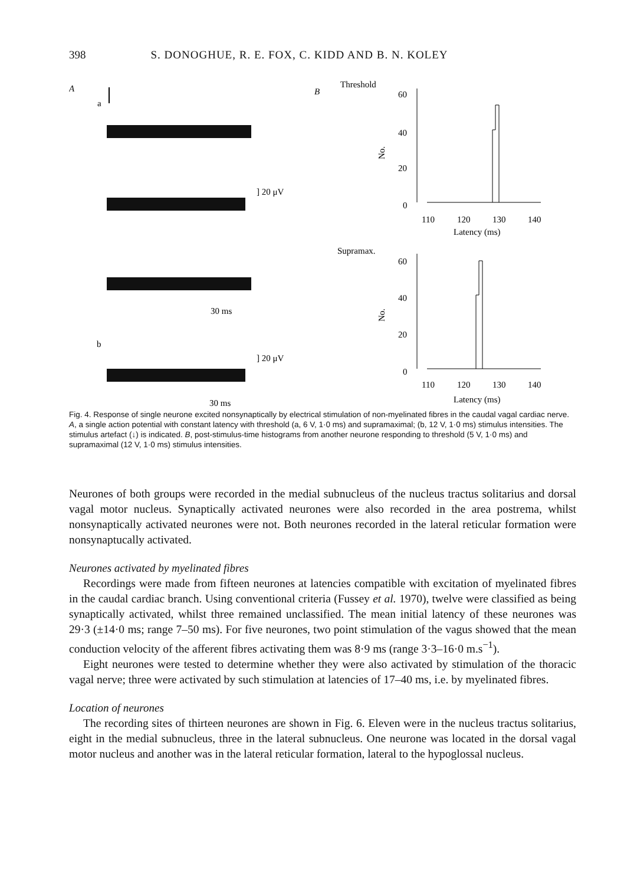398 S. DONOGHUE, R. E. FOX, C. KIDD AND B. N. KOLEY
A
a
] 20 μV
30 ms
b
] 20 μV
30 ms
B
Threshold
60
40
20
0
No.
110
120
130
140
Latency (ms)
Supramax.
60
40
20
0
No.
110
120
130
140
Latency (ms)
Fig. 4. Response of single neurone excited nonsynaptically by electrical stimulation of non-myelinated fibres in the caudal vagal cardiac nerve. A, a single action potential with constant latency with threshold (a, 6 V, 1·0 ms) and supramaximal; (b, 12 V, 1·0 ms) stimulus intensities. The stimulus artefact (↓) is indicated. B, post-stimulus-time histograms from another neurone responding to threshold (5 V, 1·0 ms) and supramaximal (12 V, 1·0 ms) stimulus intensities.
Neurones of both groups were recorded in the medial subnucleus of the nucleus tractus solitarius and dorsal vagal motor nucleus. Synaptically activated neurones were also recorded in the area postrema, whilst nonsynaptically activated neurones were not. Both neurones recorded in the lateral reticular formation were nonsynaptucally activated.
Neurones activated by myelinated fibres
Recordings were made from fifteen neurones at latencies compatible with excitation of myelinated fibres in the caudal cardiac branch. Using conventional criteria (Fussey et al. 1970), twelve were classified as being synaptically activated, whilst three remained unclassified. The mean initial latency of these neurones was 29·3 (±14·0 ms; range 7–50 ms). For five neurones, two point stimulation of the vagus showed that the mean conduction velocity of the afferent fibres activating them was 8·9 ms (range 3·3–16·0 m.s<sup>−1</sup>).
Eight neurones were tested to determine whether they were also activated by stimulation of the thoracic vagal nerve; three were activated by such stimulation at latencies of 17–40 ms, i.e. by myelinated fibres.
Location of neurones
The recording sites of thirteen neurones are shown in Fig. 6. Eleven were in the nucleus tractus solitarius, eight in the medial subnucleus, three in the lateral subnucleus. One neurone was located in the dorsal vagal motor nucleus and another was in the lateral reticular formation, lateral to the hypoglossal nucleus.